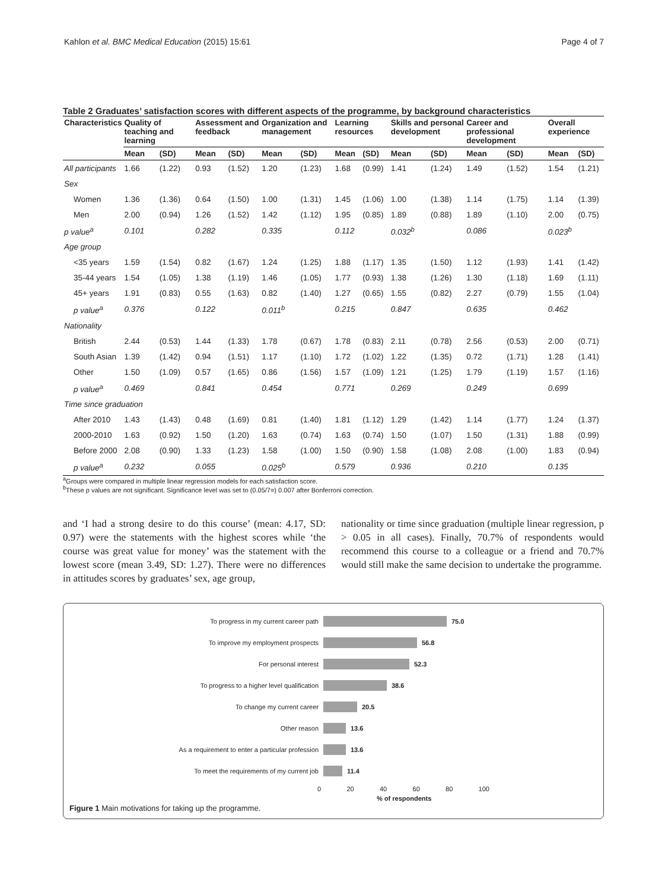Kahlon et al. BMC Medical Education (2015) 15:61 Page 4 of 7
Table 2 Graduates’ satisfaction scores with different aspects of the programme, by background characteristics
| Characteristics | Quality of teaching and learning | | Assessment and feedback | | Organization and management | | Learning resources | | Skills and personal development | | Career and professional development | | Overall experience | |
| --- | --- | --- | --- | --- | --- | --- | --- | --- | --- | --- | --- | --- | --- | --- |
| | Mean | (SD) | Mean | (SD) | Mean | (SD) | Mean | (SD) | Mean | (SD) | Mean | (SD) | Mean | (SD) |
| All participants | 1.66 | (1.22) | 0.93 | (1.52) | 1.20 | (1.23) | 1.68 | (0.99) | 1.41 | (1.24) | 1.49 | (1.52) | 1.54 | (1.21) |
| Sex | | | | | | | | | | | | | | |
| Women | 1.36 | (1.36) | 0.64 | (1.50) | 1.00 | (1.31) | 1.45 | (1.06) | 1.00 | (1.38) | 1.14 | (1.75) | 1.14 | (1.39) |
| Men | 2.00 | (0.94) | 1.26 | (1.52) | 1.42 | (1.12) | 1.95 | (0.85) | 1.89 | (0.88) | 1.89 | (1.10) | 2.00 | (0.75) |
| p value<sup>a</sup> | 0.101 | | 0.282 | | 0.335 | | 0.112 | | 0.032<sup>b</sup> | | 0.086 | | 0.023<sup>b</sup> | |
| Age group | | | | | | | | | | | | | | |
| <35 years | 1.59 | (1.54) | 0.82 | (1.67) | 1.24 | (1.25) | 1.88 | (1.17) | 1.35 | (1.50) | 1.12 | (1.93) | 1.41 | (1.42) |
| 35-44 years | 1.54 | (1.05) | 1.38 | (1.19) | 1.46 | (1.05) | 1.77 | (0.93) | 1.38 | (1.26) | 1.30 | (1.18) | 1.69 | (1.11) |
| 45+ years | 1.91 | (0.83) | 0.55 | (1.63) | 0.82 | (1.40) | 1.27 | (0.65) | 1.55 | (0.82) | 2.27 | (0.79) | 1.55 | (1.04) |
| p value<sup>a</sup> | 0.376 | | 0.122 | | 0.011<sup>b</sup> | | 0.215 | | 0.847 | | 0.635 | | 0.462 | |
| Nationality | | | | | | | | | | | | | | |
| British | 2.44 | (0.53) | 1.44 | (1.33) | 1.78 | (0.67) | 1.78 | (0.83) | 2.11 | (0.78) | 2.56 | (0.53) | 2.00 | (0.71) |
| South Asian | 1.39 | (1.42) | 0.94 | (1.51) | 1.17 | (1.10) | 1.72 | (1.02) | 1.22 | (1.35) | 0.72 | (1.71) | 1.28 | (1.41) |
| Other | 1.50 | (1.09) | 0.57 | (1.65) | 0.86 | (1.56) | 1.57 | (1.09) | 1.21 | (1.25) | 1.79 | (1.19) | 1.57 | (1.16) |
| p value<sup>a</sup> | 0.469 | | 0.841 | | 0.454 | | 0.771 | | 0.269 | | 0.249 | | 0.699 | |
| Time since graduation | | | | | | | | | | | | | | |
| After 2010 | 1.43 | (1.43) | 0.48 | (1.69) | 0.81 | (1.40) | 1.81 | (1.12) | 1.29 | (1.42) | 1.14 | (1.77) | 1.24 | (1.37) |
| 2000-2010 | 1.63 | (0.92) | 1.50 | (1.20) | 1.63 | (0.74) | 1.63 | (0.74) | 1.50 | (1.07) | 1.50 | (1.31) | 1.88 | (0.99) |
| Before 2000 | 2.08 | (0.90) | 1.33 | (1.23) | 1.58 | (1.00) | 1.50 | (0.90) | 1.58 | (1.08) | 2.08 | (1.00) | 1.83 | (0.94) |
| p value<sup>a</sup> | 0.232 | | 0.055 | | 0.025<sup>b</sup> | | 0.579 | | 0.936 | | 0.210 | | 0.135 | |
<sup>a</sup> Groups were compared in multiple linear regression models for each satisfaction score.
<sup>b</sup> These p values are not significant. Significance level was set to (0.05/7=) 0.007 after Bonferroni correction.
and ‘I had a strong desire to do this course’ (mean: 4.17, SD: 0.97) were the statements with the highest scores while ‘the course was great value for money’ was the statement with the lowest score (mean 3.49, SD: 1.27). There were no differences in attitudes scores by graduates’ sex, age group,
nationality or time since graduation (multiple linear regression, p > 0.05 in all cases). Finally, 70.7% of respondents would recommend this course to a colleague or a friend and 70.7% would still make the same decision to undertake the programme.
To progress in my current career path 75.0
To improve my employment prospects 56.8
For personal interest 52.3
To progress to a higher level qualification 38.6
To change my current career 20.5
Other reason 13.6
As a requirement to enter a particular profession 13.6
To meet the requirements of my current job 11.4
0 20 40 60 80 100
% of respondents
Figure 1 Main motivations for taking up the programme.